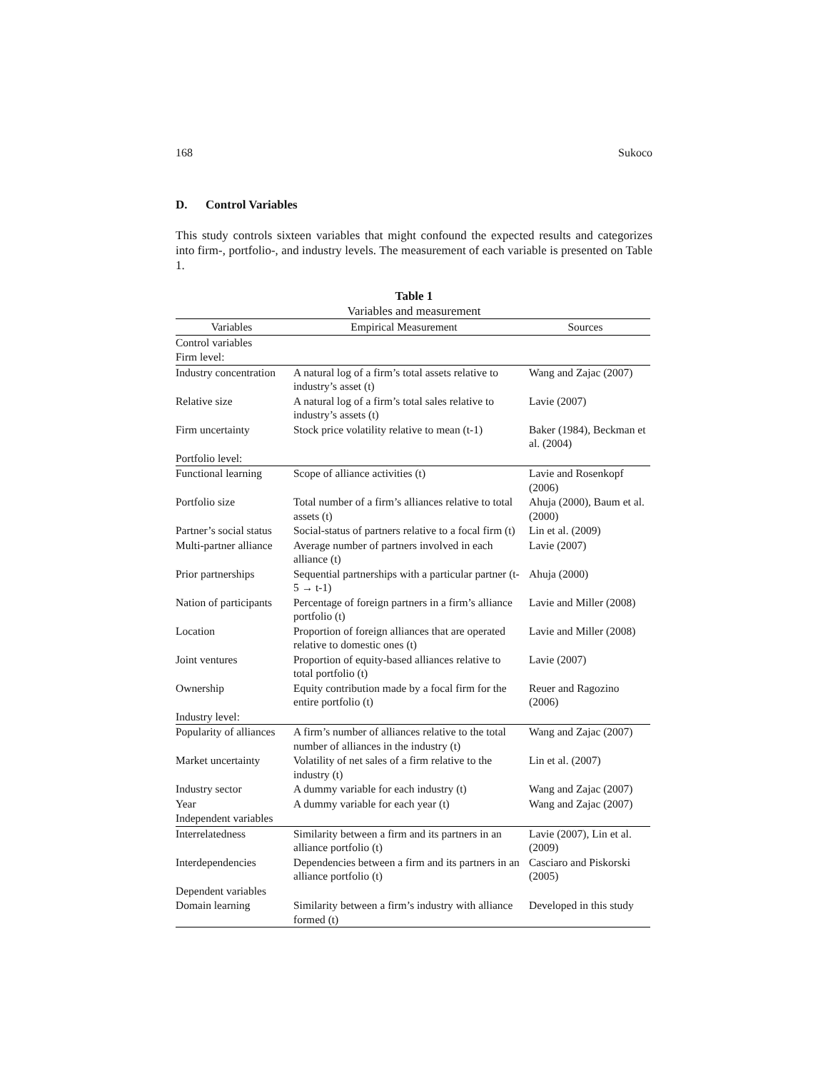168 Sukoco
D. Control Variables
This study controls sixteen variables that might confound the expected results and categorizes into firm-, portfolio-, and industry levels. The measurement of each variable is presented on Table 1.
Table 1
Variables and measurement
| Variables | Empirical Measurement | Sources |
| --- | --- | --- |
| Control variables | | |
| Firm level: | | |
| Industry concentration | A natural log of a firm’s total assets relative to industry’s asset (t) | Wang and Zajac (2007) |
| Relative size | A natural log of a firm’s total sales relative to industry’s assets (t) | Lavie (2007) |
| Firm uncertainty | Stock price volatility relative to mean (t-1) | Baker (1984), Beckman et al. (2004) |
| Portfolio level: | | |
| Functional learning | Scope of alliance activities (t) | Lavie and Rosenkopf (2006) |
| Portfolio size | Total number of a firm’s alliances relative to total assets (t) | Ahuja (2000), Baum et al. (2000) |
| Partner’s social status | Social-status of partners relative to a focal firm (t) | Lin et al. (2009) |
| Multi-partner alliance | Average number of partners involved in each alliance (t) | Lavie (2007) |
| Prior partnerships | Sequential partnerships with a particular partner (t-5 → t-1) | Ahuja (2000) |
| Nation of participants | Percentage of foreign partners in a firm’s alliance portfolio (t) | Lavie and Miller (2008) |
| Location | Proportion of foreign alliances that are operated relative to domestic ones (t) | Lavie and Miller (2008) |
| Joint ventures | Proportion of equity-based alliances relative to total portfolio (t) | Lavie (2007) |
| Ownership | Equity contribution made by a focal firm for the entire portfolio (t) | Reuer and Ragozino (2006) |
| Industry level: | | |
| Popularity of alliances | A firm’s number of alliances relative to the total number of alliances in the industry (t) | Wang and Zajac (2007) |
| Market uncertainty | Volatility of net sales of a firm relative to the industry (t) | Lin et al. (2007) |
| Industry sector | A dummy variable for each industry (t) | Wang and Zajac (2007) |
| Year | A dummy variable for each year (t) | Wang and Zajac (2007) |
| Independent variables | | |
| Interrelatedness | Similarity between a firm and its partners in an alliance portfolio (t) | Lavie (2007), Lin et al. (2009) |
| Interdependencies | Dependencies between a firm and its partners in an alliance portfolio (t) | Casciaro and Piskorski (2005) |
| Dependent variables | | |
| Domain learning | Similarity between a firm’s industry with alliance formed (t) | Developed in this study |